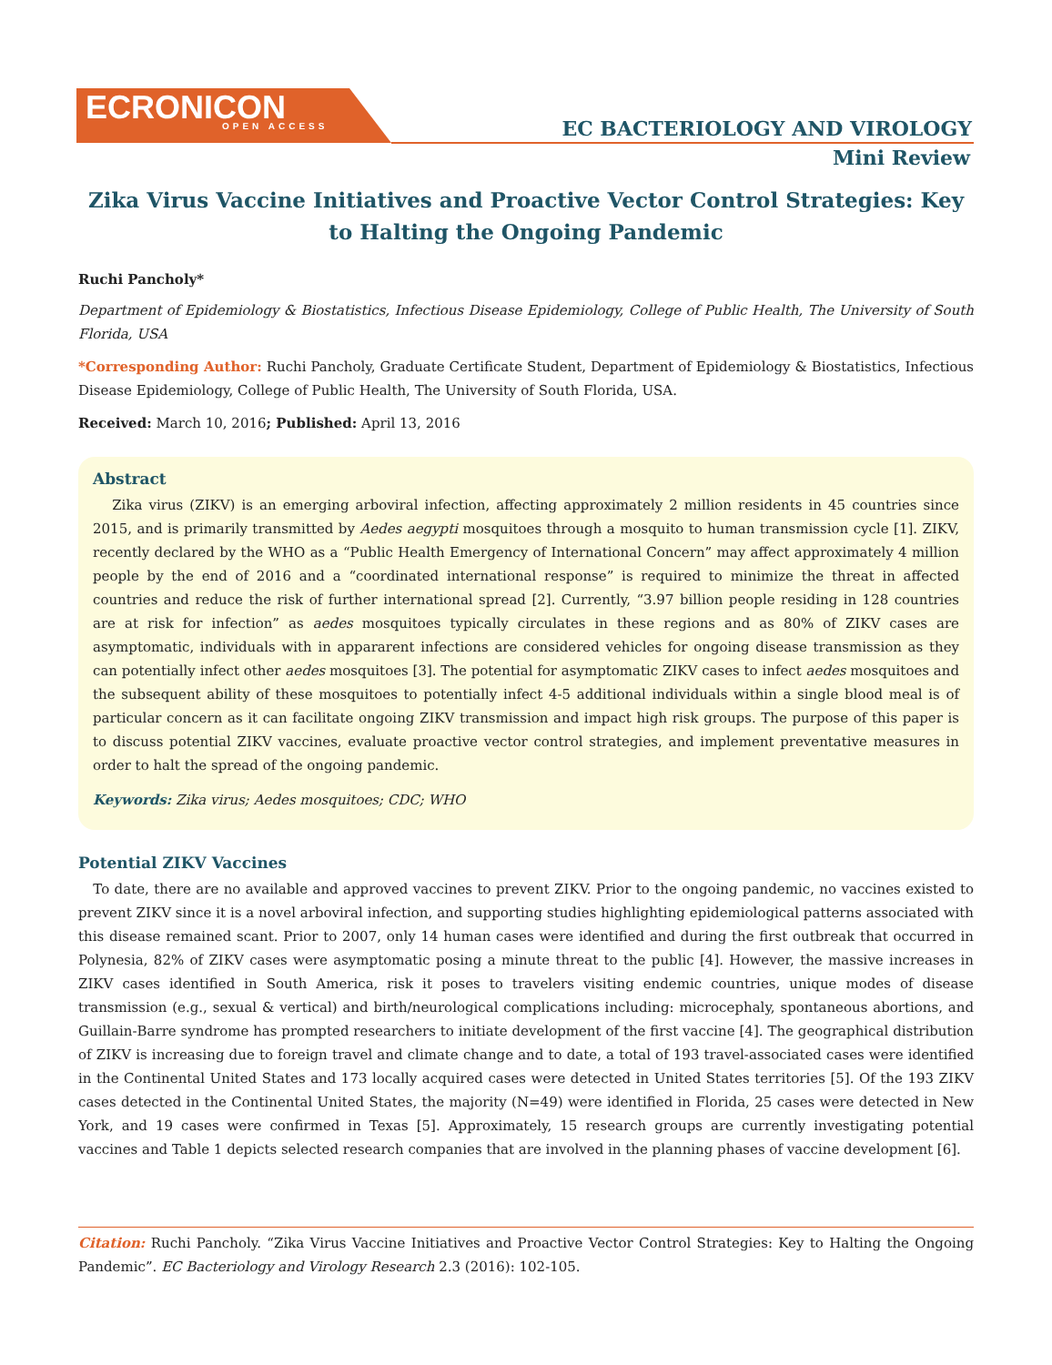ECRONICON
OPEN ACCESS
EC BACTERIOLOGY AND VIROLOGY
Mini Review
Zika Virus Vaccine Initiatives and Proactive Vector Control Strategies: Key to Halting the Ongoing Pandemic
Ruchi Pancholy*
Department of Epidemiology & Biostatistics, Infectious Disease Epidemiology, College of Public Health, The University of South Florida, USA
*Corresponding Author: Ruchi Pancholy, Graduate Certificate Student, Department of Epidemiology & Biostatistics, Infectious Disease Epidemiology, College of Public Health, The University of South Florida, USA.
Received: March 10, 2016; Published: April 13, 2016
Abstract
Zika virus (ZIKV) is an emerging arboviral infection, affecting approximately 2 million residents in 45 countries since 2015, and is primarily transmitted by Aedes aegypti mosquitoes through a mosquito to human transmission cycle [1]. ZIKV, recently declared by the WHO as a “Public Health Emergency of International Concern” may affect approximately 4 million people by the end of 2016 and a “coordinated international response” is required to minimize the threat in affected countries and reduce the risk of further international spread [2]. Currently, “3.97 billion people residing in 128 countries are at risk for infection” as aedes mosquitoes typically circulates in these regions and as 80% of ZIKV cases are asymptomatic, individuals with in appararent infections are considered vehicles for ongoing disease transmission as they can potentially infect other aedes mosquitoes [3]. The potential for asymptomatic ZIKV cases to infect aedes mosquitoes and the subsequent ability of these mosquitoes to potentially infect 4-5 additional individuals within a single blood meal is of particular concern as it can facilitate ongoing ZIKV transmission and impact high risk groups. The purpose of this paper is to discuss potential ZIKV vaccines, evaluate proactive vector control strategies, and implement preventative measures in order to halt the spread of the ongoing pandemic.
Keywords: Zika virus; Aedes mosquitoes; CDC; WHO
Potential ZIKV Vaccines
To date, there are no available and approved vaccines to prevent ZIKV. Prior to the ongoing pandemic, no vaccines existed to prevent ZIKV since it is a novel arboviral infection, and supporting studies highlighting epidemiological patterns associated with this disease remained scant. Prior to 2007, only 14 human cases were identified and during the first outbreak that occurred in Polynesia, 82% of ZIKV cases were asymptomatic posing a minute threat to the public [4]. However, the massive increases in ZIKV cases identified in South America, risk it poses to travelers visiting endemic countries, unique modes of disease transmission (e.g., sexual & vertical) and birth/neurological complications including: microcephaly, spontaneous abortions, and Guillain-Barre syndrome has prompted researchers to initiate development of the first vaccine [4]. The geographical distribution of ZIKV is increasing due to foreign travel and climate change and to date, a total of 193 travel-associated cases were identified in the Continental United States and 173 locally acquired cases were detected in United States territories [5]. Of the 193 ZIKV cases detected in the Continental United States, the majority (N=49) were identified in Florida, 25 cases were detected in New York, and 19 cases were confirmed in Texas [5]. Approximately, 15 research groups are currently investigating potential vaccines and Table 1 depicts selected research companies that are involved in the planning phases of vaccine development [6].
Citation: Ruchi Pancholy. “Zika Virus Vaccine Initiatives and Proactive Vector Control Strategies: Key to Halting the Ongoing Pandemic”. EC Bacteriology and Virology Research 2.3 (2016): 102-105.